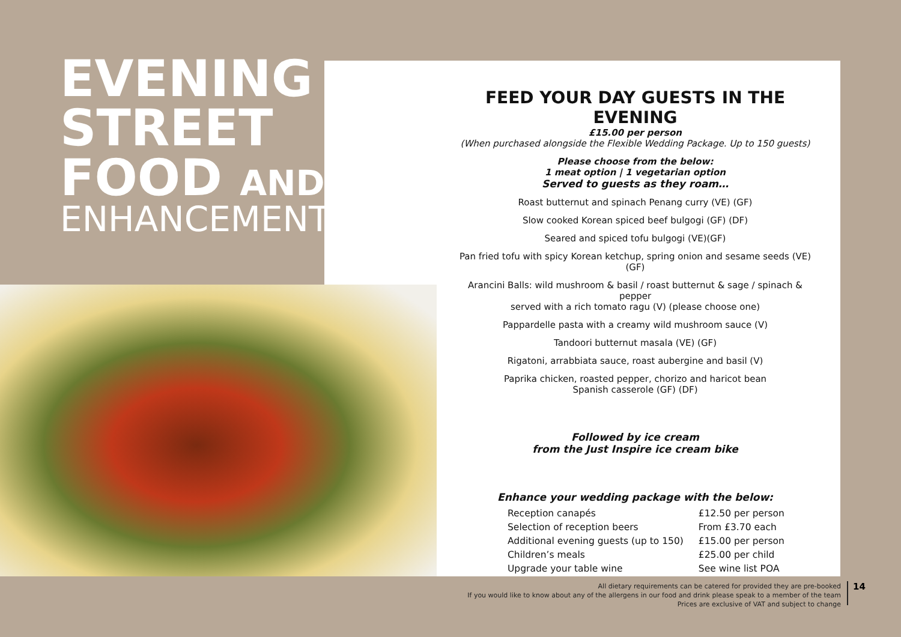EVENING
STREET
FOOD AND
ENHANCEMENTS
FEED YOUR DAY GUESTS IN THE EVENING
£15.00 per person
(When purchased alongside the Flexible Wedding Package. Up to 150 guests)
Please choose from the below:
1 meat option | 1 vegetarian option
Served to guests as they roam…
Roast butternut and spinach Penang curry (VE) (GF)
Slow cooked Korean spiced beef bulgogi (GF) (DF)
Seared and spiced tofu bulgogi (VE)(GF)
Pan fried tofu with spicy Korean ketchup, spring onion and sesame seeds (VE) (GF)
Arancini Balls: wild mushroom & basil / roast butternut & sage / spinach & pepper
served with a rich tomato ragu (V) (please choose one)
Pappardelle pasta with a creamy wild mushroom sauce (V)
Tandoori butternut masala (VE) (GF)
Rigatoni, arrabbiata sauce, roast aubergine and basil (V)
Paprika chicken, roasted pepper, chorizo and haricot bean
Spanish casserole (GF) (DF)
Followed by ice cream
from the Just Inspire ice cream bike
Enhance your wedding package with the below:
| Reception canapés | £12.50 per person |
| Selection of reception beers | From £3.70 each |
| Additional evening guests (up to 150) | £15.00 per person |
| Children’s meals | £25.00 per child |
| Upgrade your table wine | See wine list POA |
All dietary requirements can be catered for provided they are pre-booked
If you would like to know about any of the allergens in our food and drink please speak to a member of the team
Prices are exclusive of VAT and subject to change
14